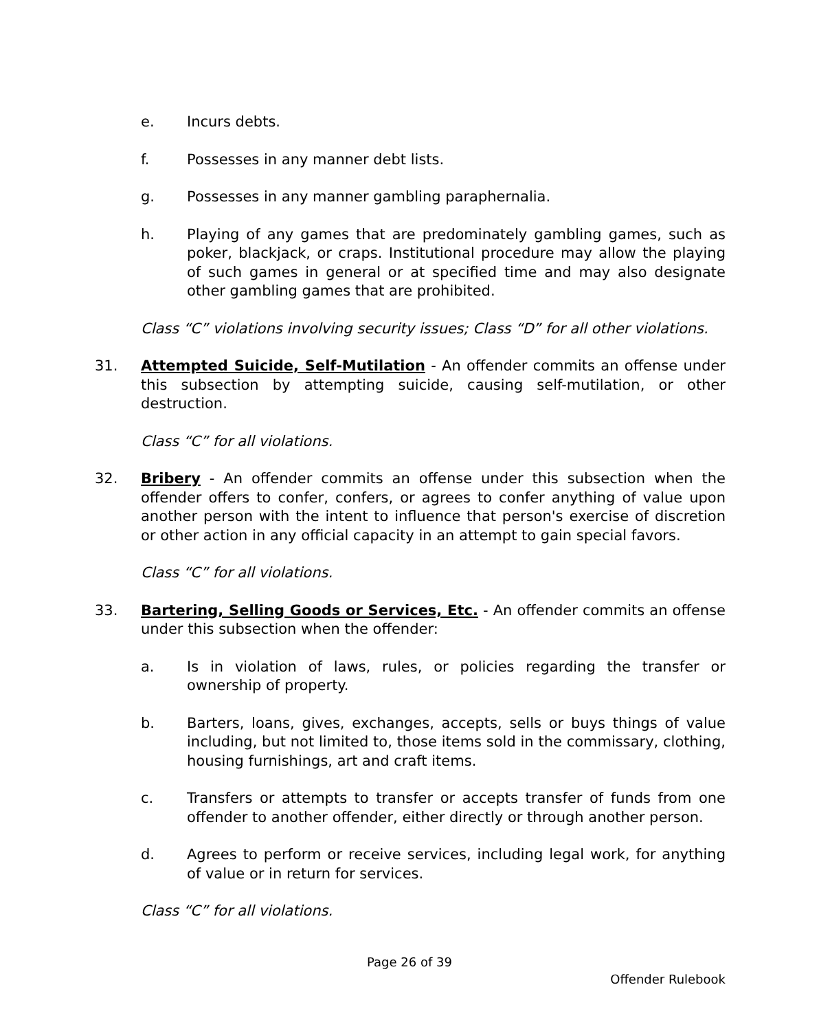e. Incurs debts.
f. Possesses in any manner debt lists.
g. Possesses in any manner gambling paraphernalia.
h. Playing of any games that are predominately gambling games, such as poker, blackjack, or craps. Institutional procedure may allow the playing of such games in general or at specified time and may also designate other gambling games that are prohibited.
Class “C” violations involving security issues; Class “D” for all other violations.
31. Attempted Suicide, Self-Mutilation - An offender commits an offense under this subsection by attempting suicide, causing self-mutilation, or other destruction.
Class “C” for all violations.
32. Bribery - An offender commits an offense under this subsection when the offender offers to confer, confers, or agrees to confer anything of value upon another person with the intent to influence that person's exercise of discretion or other action in any official capacity in an attempt to gain special favors.
Class “C” for all violations.
33. Bartering, Selling Goods or Services, Etc. - An offender commits an offense under this subsection when the offender:
a. Is in violation of laws, rules, or policies regarding the transfer or ownership of property.
b. Barters, loans, gives, exchanges, accepts, sells or buys things of value including, but not limited to, those items sold in the commissary, clothing, housing furnishings, art and craft items.
c. Transfers or attempts to transfer or accepts transfer of funds from one offender to another offender, either directly or through another person.
d. Agrees to perform or receive services, including legal work, for anything of value or in return for services.
Class “C” for all violations.
Page 26 of 39
Offender Rulebook